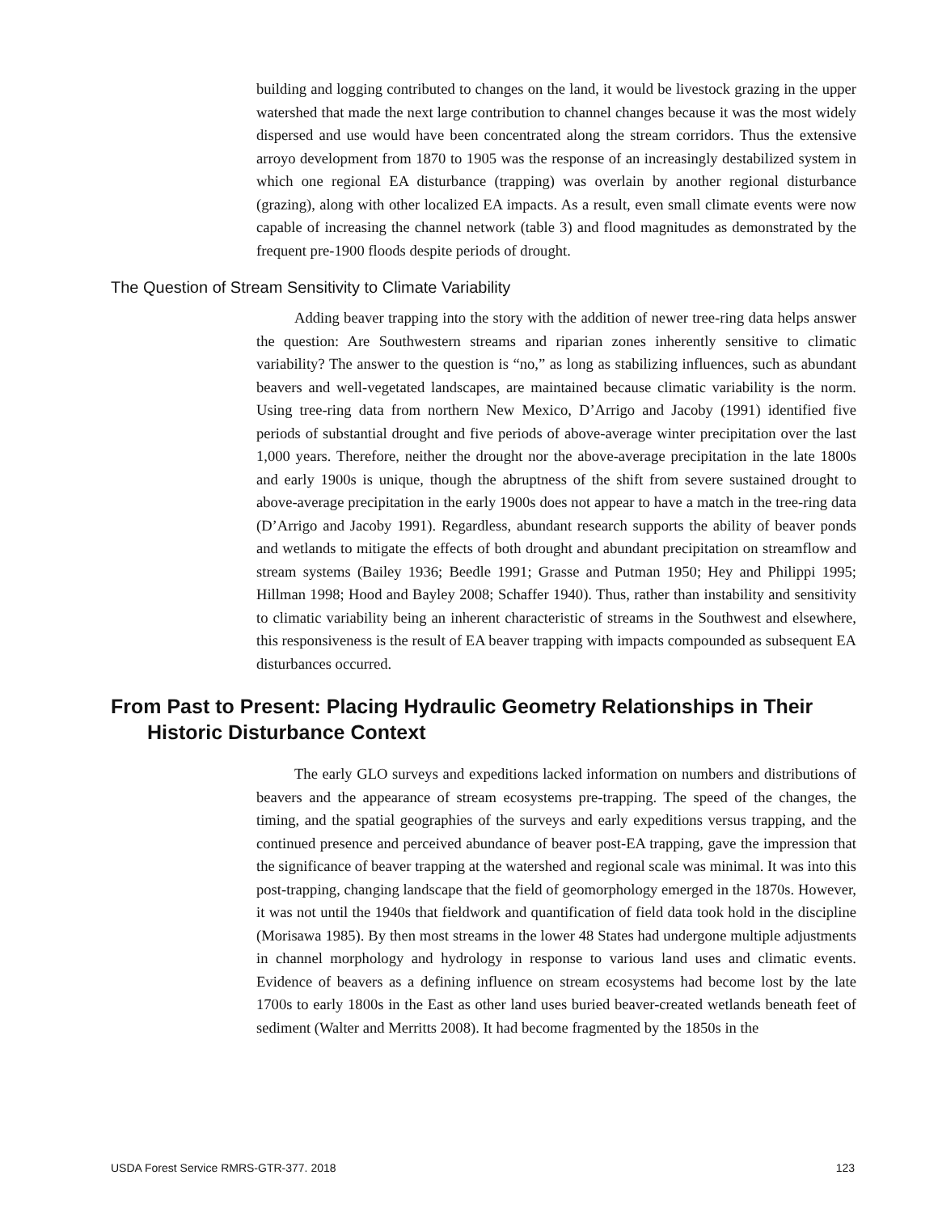building and logging contributed to changes on the land, it would be livestock grazing in the upper watershed that made the next large contribution to channel changes because it was the most widely dispersed and use would have been concentrated along the stream corridors. Thus the extensive arroyo development from 1870 to 1905 was the response of an increasingly destabilized system in which one regional EA disturbance (trapping) was overlain by another regional disturbance (grazing), along with other localized EA impacts. As a result, even small climate events were now capable of increasing the channel network (table 3) and flood magnitudes as demonstrated by the frequent pre-1900 floods despite periods of drought.
The Question of Stream Sensitivity to Climate Variability
Adding beaver trapping into the story with the addition of newer tree-ring data helps answer the question: Are Southwestern streams and riparian zones inherently sensitive to climatic variability? The answer to the question is “no,” as long as stabilizing influences, such as abundant beavers and well-vegetated landscapes, are maintained because climatic variability is the norm. Using tree-ring data from northern New Mexico, D’Arrigo and Jacoby (1991) identified five periods of substantial drought and five periods of above-average winter precipitation over the last 1,000 years. Therefore, neither the drought nor the above-average precipitation in the late 1800s and early 1900s is unique, though the abruptness of the shift from severe sustained drought to above-average precipitation in the early 1900s does not appear to have a match in the tree-ring data (D’Arrigo and Jacoby 1991). Regardless, abundant research supports the ability of beaver ponds and wetlands to mitigate the effects of both drought and abundant precipitation on streamflow and stream systems (Bailey 1936; Beedle 1991; Grasse and Putman 1950; Hey and Philippi 1995; Hillman 1998; Hood and Bayley 2008; Schaffer 1940). Thus, rather than instability and sensitivity to climatic variability being an inherent characteristic of streams in the Southwest and elsewhere, this responsiveness is the result of EA beaver trapping with impacts compounded as subsequent EA disturbances occurred.
From Past to Present: Placing Hydraulic Geometry Relationships in Their Historic Disturbance Context
The early GLO surveys and expeditions lacked information on numbers and distributions of beavers and the appearance of stream ecosystems pre-trapping. The speed of the changes, the timing, and the spatial geographies of the surveys and early expeditions versus trapping, and the continued presence and perceived abundance of beaver post-EA trapping, gave the impression that the significance of beaver trapping at the watershed and regional scale was minimal. It was into this post-trapping, changing landscape that the field of geomorphology emerged in the 1870s. However, it was not until the 1940s that fieldwork and quantification of field data took hold in the discipline (Morisawa 1985). By then most streams in the lower 48 States had undergone multiple adjustments in channel morphology and hydrology in response to various land uses and climatic events. Evidence of beavers as a defining influence on stream ecosystems had become lost by the late 1700s to early 1800s in the East as other land uses buried beaver-created wetlands beneath feet of sediment (Walter and Merritts 2008). It had become fragmented by the 1850s in the
USDA Forest Service RMRS-GTR-377. 2018 123